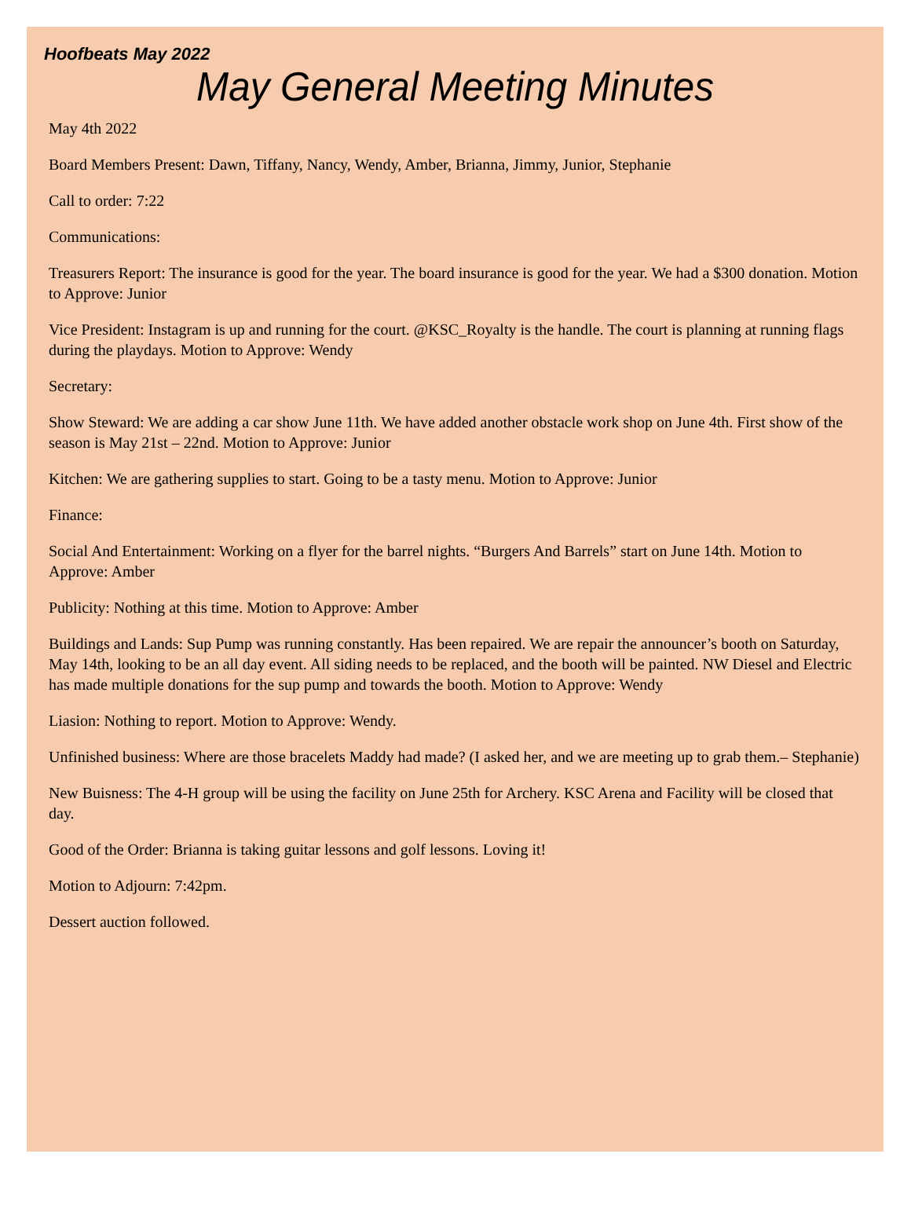Hoofbeats May 2022
May General Meeting Minutes
May 4th 2022
Board Members Present: Dawn, Tiffany, Nancy, Wendy, Amber, Brianna, Jimmy, Junior, Stephanie
Call to order: 7:22
Communications:
Treasurers Report: The insurance is good for the year. The board insurance is good for the year. We had a $300 donation. Motion to Approve: Junior
Vice President: Instagram is up and running for the court. @KSC_Royalty is the handle. The court is planning at running flags during the playdays. Motion to Approve: Wendy
Secretary:
Show Steward: We are adding a car show June 11th. We have added another obstacle work shop on June 4th. First show of the season is May 21st – 22nd. Motion to Approve: Junior
Kitchen: We are gathering supplies to start. Going to be a tasty menu. Motion to Approve: Junior
Finance:
Social And Entertainment: Working on a flyer for the barrel nights. “Burgers And Barrels” start on June 14th. Motion to Approve: Amber
Publicity: Nothing at this time. Motion to Approve: Amber
Buildings and Lands: Sup Pump was running constantly. Has been repaired. We are repair the announcer’s booth on Saturday, May 14th, looking to be an all day event. All siding needs to be replaced, and the booth will be painted. NW Diesel and Electric has made multiple donations for the sup pump and towards the booth. Motion to Approve: Wendy
Liasion: Nothing to report. Motion to Approve: Wendy.
Unfinished business: Where are those bracelets Maddy had made? (I asked her, and we are meeting up to grab them.– Stephanie)
New Buisness: The 4-H group will be using the facility on June 25th for Archery. KSC Arena and Facility will be closed that day.
Good of the Order: Brianna is taking guitar lessons and golf lessons. Loving it!
Motion to Adjourn: 7:42pm.
Dessert auction followed.